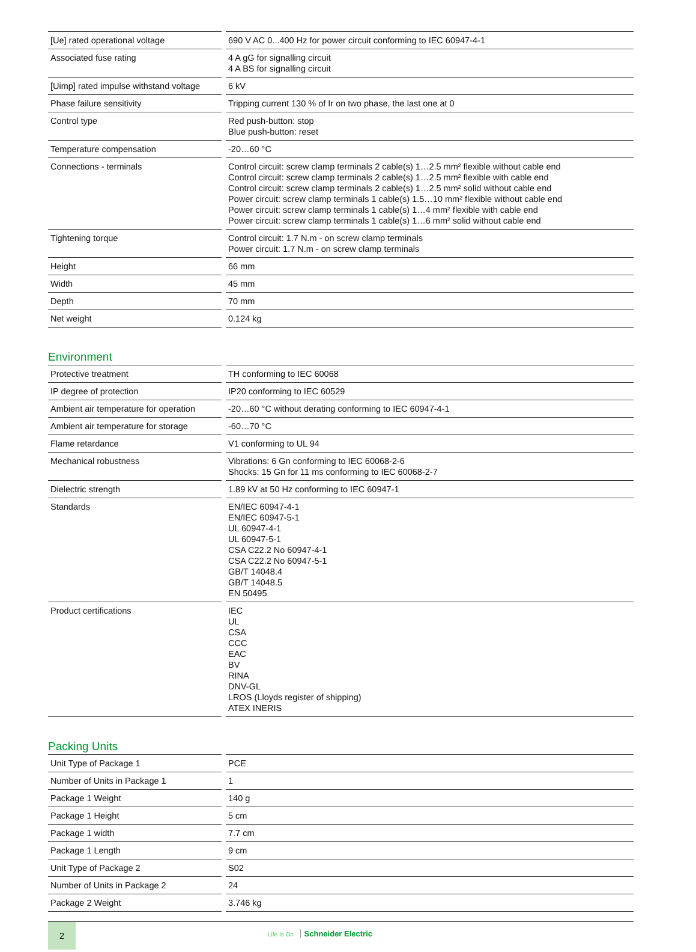| [Ue] rated operational voltage | 690 V AC 0...400 Hz for power circuit conforming to IEC 60947-4-1 |
| Associated fuse rating | 4 A gG for signalling circuit 4 A BS for signalling circuit |
| [Uimp] rated impulse withstand voltage | 6 kV |
| Phase failure sensitivity | Tripping current 130 % of Ir on two phase, the last one at 0 |
| Control type | Red push-button: stop Blue push-button: reset |
| Temperature compensation | -20…60 °C |
| Connections - terminals | Control circuit: screw clamp terminals 2 cable(s) 1…2.5 mm² flexible without cable end Control circuit: screw clamp terminals 2 cable(s) 1…2.5 mm² flexible with cable end Control circuit: screw clamp terminals 2 cable(s) 1…2.5 mm² solid without cable end Power circuit: screw clamp terminals 1 cable(s) 1.5…10 mm² flexible without cable end Power circuit: screw clamp terminals 1 cable(s) 1…4 mm² flexible with cable end Power circuit: screw clamp terminals 1 cable(s) 1…6 mm² solid without cable end |
| Tightening torque | Control circuit: 1.7 N.m - on screw clamp terminals Power circuit: 1.7 N.m - on screw clamp terminals |
| Height | 66 mm |
| Width | 45 mm |
| Depth | 70 mm |
| Net weight | 0.124 kg |
Environment
| Protective treatment | TH conforming to IEC 60068 |
| IP degree of protection | IP20 conforming to IEC 60529 |
| Ambient air temperature for operation | -20…60 °C without derating conforming to IEC 60947-4-1 |
| Ambient air temperature for storage | -60…70 °C |
| Flame retardance | V1 conforming to UL 94 |
| Mechanical robustness | Vibrations: 6 Gn conforming to IEC 60068-2-6 Shocks: 15 Gn for 11 ms conforming to IEC 60068-2-7 |
| Dielectric strength | 1.89 kV at 50 Hz conforming to IEC 60947-1 |
| Standards | EN/IEC 60947-4-1 EN/IEC 60947-5-1 UL 60947-4-1 UL 60947-5-1 CSA C22.2 No 60947-4-1 CSA C22.2 No 60947-5-1 GB/T 14048.4 GB/T 14048.5 EN 50495 |
| Product certifications | IEC UL CSA CCC EAC BV RINA DNV-GL LROS (Lloyds register of shipping) ATEX INERIS |
Packing Units
| Unit Type of Package 1 | PCE |
| Number of Units in Package 1 | 1 |
| Package 1 Weight | 140 g |
| Package 1 Height | 5 cm |
| Package 1 width | 7.7 cm |
| Package 1 Length | 9 cm |
| Unit Type of Package 2 | S02 |
| Number of Units in Package 2 | 24 |
| Package 2 Weight | 3.746 kg |
2
Life Is On Schneider Electric